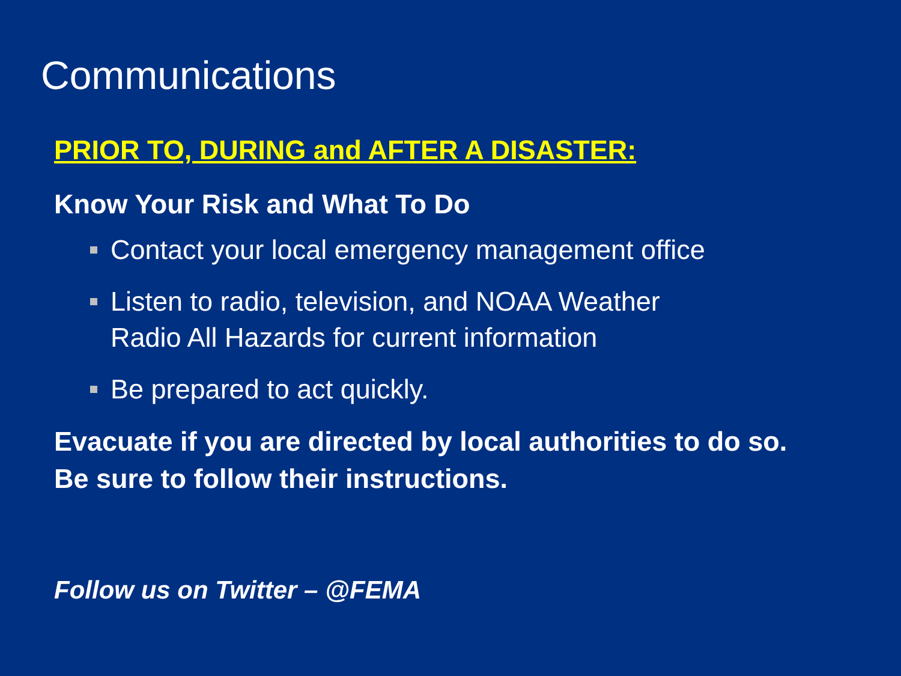Communications
PRIOR TO, DURING and AFTER A DISASTER:
Know Your Risk and What To Do
Contact your local emergency management office
Listen to radio, television, and NOAA Weather
Radio All Hazards for current information
Be prepared to act quickly.
Evacuate if you are directed by local authorities to do so. Be sure to follow their instructions.
Follow us on Twitter – @FEMA